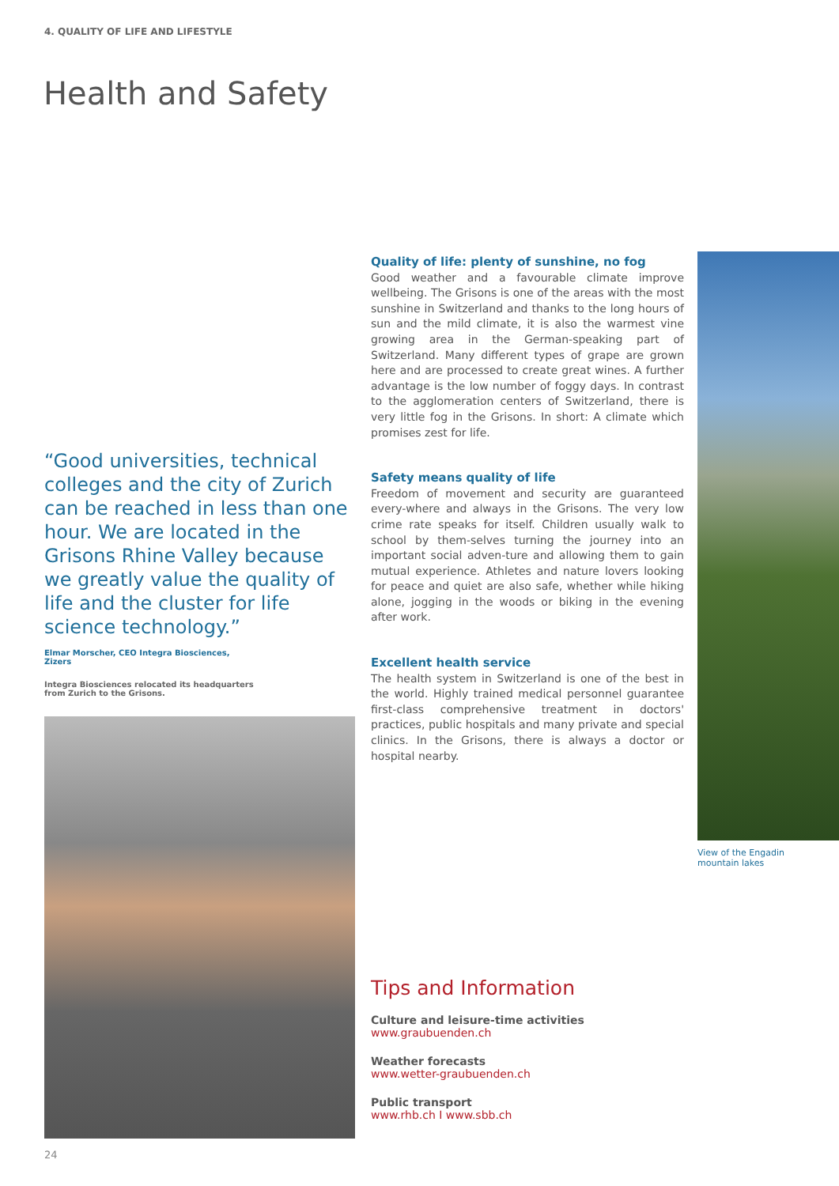4. QUALITY OF LIFE AND LIFESTYLE
Health and Safety
Quality of life: plenty of sunshine, no fog
Good weather and a favourable climate improve wellbeing. The Grisons is one of the areas with the most sunshine in Switzerland and thanks to the long hours of sun and the mild climate, it is also the warmest vine growing area in the German-speaking part of Switzerland. Many different types of grape are grown here and are processed to create great wines. A further advantage is the low number of foggy days. In contrast to the agglomeration centers of Switzerland, there is very little fog in the Grisons. In short: A climate which promises zest for life.
Safety means quality of life
Freedom of movement and security are guaranteed every-where and always in the Grisons. The very low crime rate speaks for itself. Children usually walk to school by them-selves turning the journey into an important social adven-ture and allowing them to gain mutual experience. Athletes and nature lovers looking for peace and quiet are also safe, whether while hiking alone, jogging in the woods or biking in the evening after work.
Excellent health service
The health system in Switzerland is one of the best in the world. Highly trained medical personnel guarantee first-class comprehensive treatment in doctors' practices, public hospitals and many private and special clinics. In the Grisons, there is always a doctor or hospital nearby.
View of the Engadin
mountain lakes
“Good universities, technical colleges and the city of Zurich can be reached in less than one hour. We are located in the Grisons Rhine Valley because we greatly value the quality of life and the cluster for life science technology.”
Elmar Morscher, CEO Integra Biosciences,
Zizers
Integra Biosciences relocated its headquarters
from Zurich to the Grisons.
Tips and Information
Culture and leisure-time activities
www.graubuenden.ch
Weather forecasts
www.wetter-graubuenden.ch
Public transport
www.rhb.ch I www.sbb.ch
24